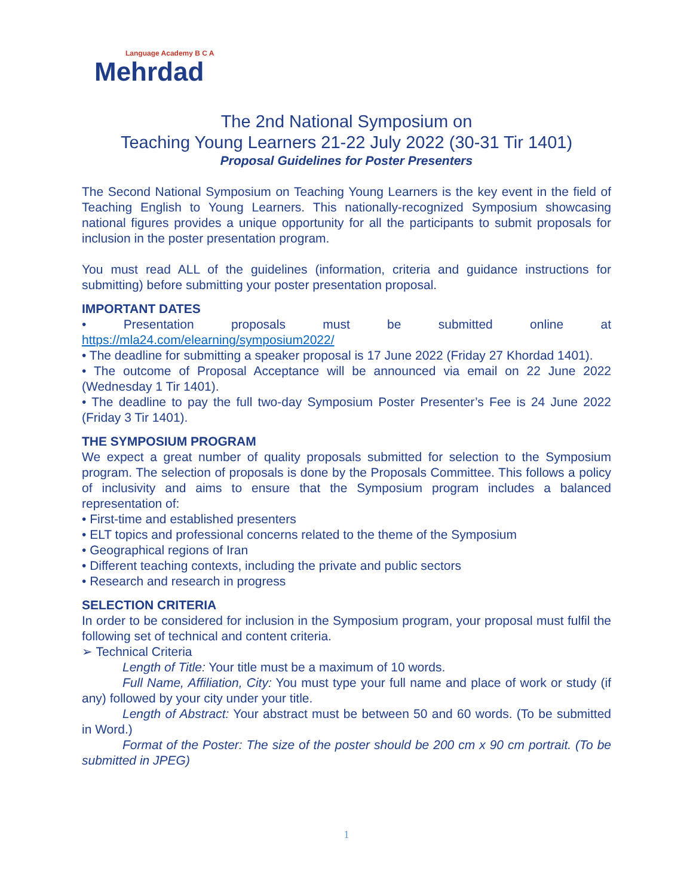Language Academy B C A
Mehrdad
The 2nd National Symposium on
Teaching Young Learners 21-22 July 2022 (30-31 Tir 1401)
Proposal Guidelines for Poster Presenters
The Second National Symposium on Teaching Young Learners is the key event in the field of Teaching English to Young Learners. This nationally-recognized Symposium showcasing national figures provides a unique opportunity for all the participants to submit proposals for inclusion in the poster presentation program.
You must read ALL of the guidelines (information, criteria and guidance instructions for submitting) before submitting your poster presentation proposal.
IMPORTANT DATES
• Presentation proposals must be submitted online at https://mla24.com/elearning/symposium2022/
• The deadline for submitting a speaker proposal is 17 June 2022 (Friday 27 Khordad 1401).
• The outcome of Proposal Acceptance will be announced via email on 22 June 2022 (Wednesday 1 Tir 1401).
• The deadline to pay the full two-day Symposium Poster Presenter’s Fee is 24 June 2022 (Friday 3 Tir 1401).
THE SYMPOSIUM PROGRAM
We expect a great number of quality proposals submitted for selection to the Symposium program. The selection of proposals is done by the Proposals Committee. This follows a policy of inclusivity and aims to ensure that the Symposium program includes a balanced representation of:
• First-time and established presenters
• ELT topics and professional concerns related to the theme of the Symposium
• Geographical regions of Iran
• Different teaching contexts, including the private and public sectors
• Research and research in progress
SELECTION CRITERIA
In order to be considered for inclusion in the Symposium program, your proposal must fulfil the following set of technical and content criteria.
➢ Technical Criteria
Length of Title: Your title must be a maximum of 10 words.
Full Name, Affiliation, City: You must type your full name and place of work or study (if any) followed by your city under your title.
Length of Abstract: Your abstract must be between 50 and 60 words. (To be submitted in Word.)
Format of the Poster: The size of the poster should be 200 cm x 90 cm portrait. (To be submitted in JPEG)
1